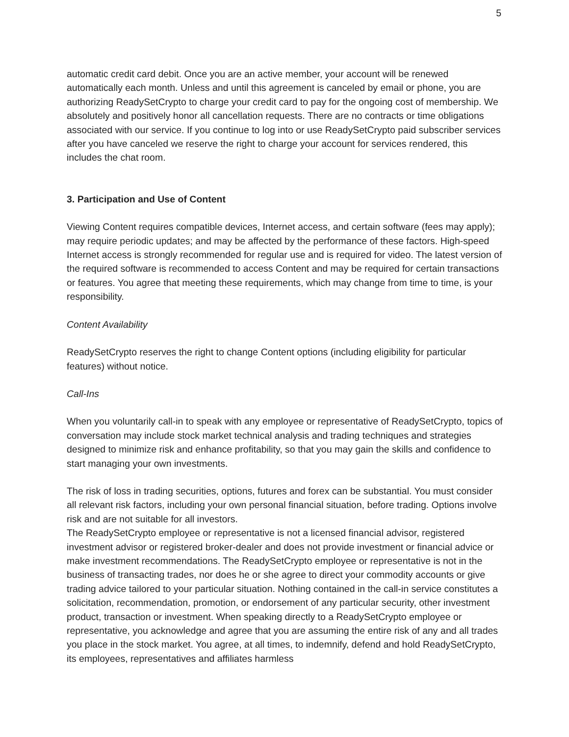5
automatic credit card debit. Once you are an active member, your account will be renewed automatically each month. Unless and until this agreement is canceled by email or phone, you are authorizing ReadySetCrypto to charge your credit card to pay for the ongoing cost of membership. We absolutely and positively honor all cancellation requests. There are no contracts or time obligations associated with our service. If you continue to log into or use ReadySetCrypto paid subscriber services after you have canceled we reserve the right to charge your account for services rendered, this includes the chat room.
3. Participation and Use of Content
Viewing Content requires compatible devices, Internet access, and certain software (fees may apply); may require periodic updates; and may be affected by the performance of these factors. High-speed Internet access is strongly recommended for regular use and is required for video. The latest version of the required software is recommended to access Content and may be required for certain transactions or features. You agree that meeting these requirements, which may change from time to time, is your responsibility.
Content Availability
ReadySetCrypto reserves the right to change Content options (including eligibility for particular features) without notice.
Call-Ins
When you voluntarily call-in to speak with any employee or representative of ReadySetCrypto, topics of conversation may include stock market technical analysis and trading techniques and strategies designed to minimize risk and enhance profitability, so that you may gain the skills and confidence to start managing your own investments.
The risk of loss in trading securities, options, futures and forex can be substantial. You must consider all relevant risk factors, including your own personal financial situation, before trading. Options involve risk and are not suitable for all investors.
The ReadySetCrypto employee or representative is not a licensed financial advisor, registered investment advisor or registered broker-dealer and does not provide investment or financial advice or make investment recommendations. The ReadySetCrypto employee or representative is not in the business of transacting trades, nor does he or she agree to direct your commodity accounts or give trading advice tailored to your particular situation. Nothing contained in the call-in service constitutes a solicitation, recommendation, promotion, or endorsement of any particular security, other investment product, transaction or investment. When speaking directly to a ReadySetCrypto employee or representative, you acknowledge and agree that you are assuming the entire risk of any and all trades you place in the stock market. You agree, at all times, to indemnify, defend and hold ReadySetCrypto, its employees, representatives and affiliates harmless